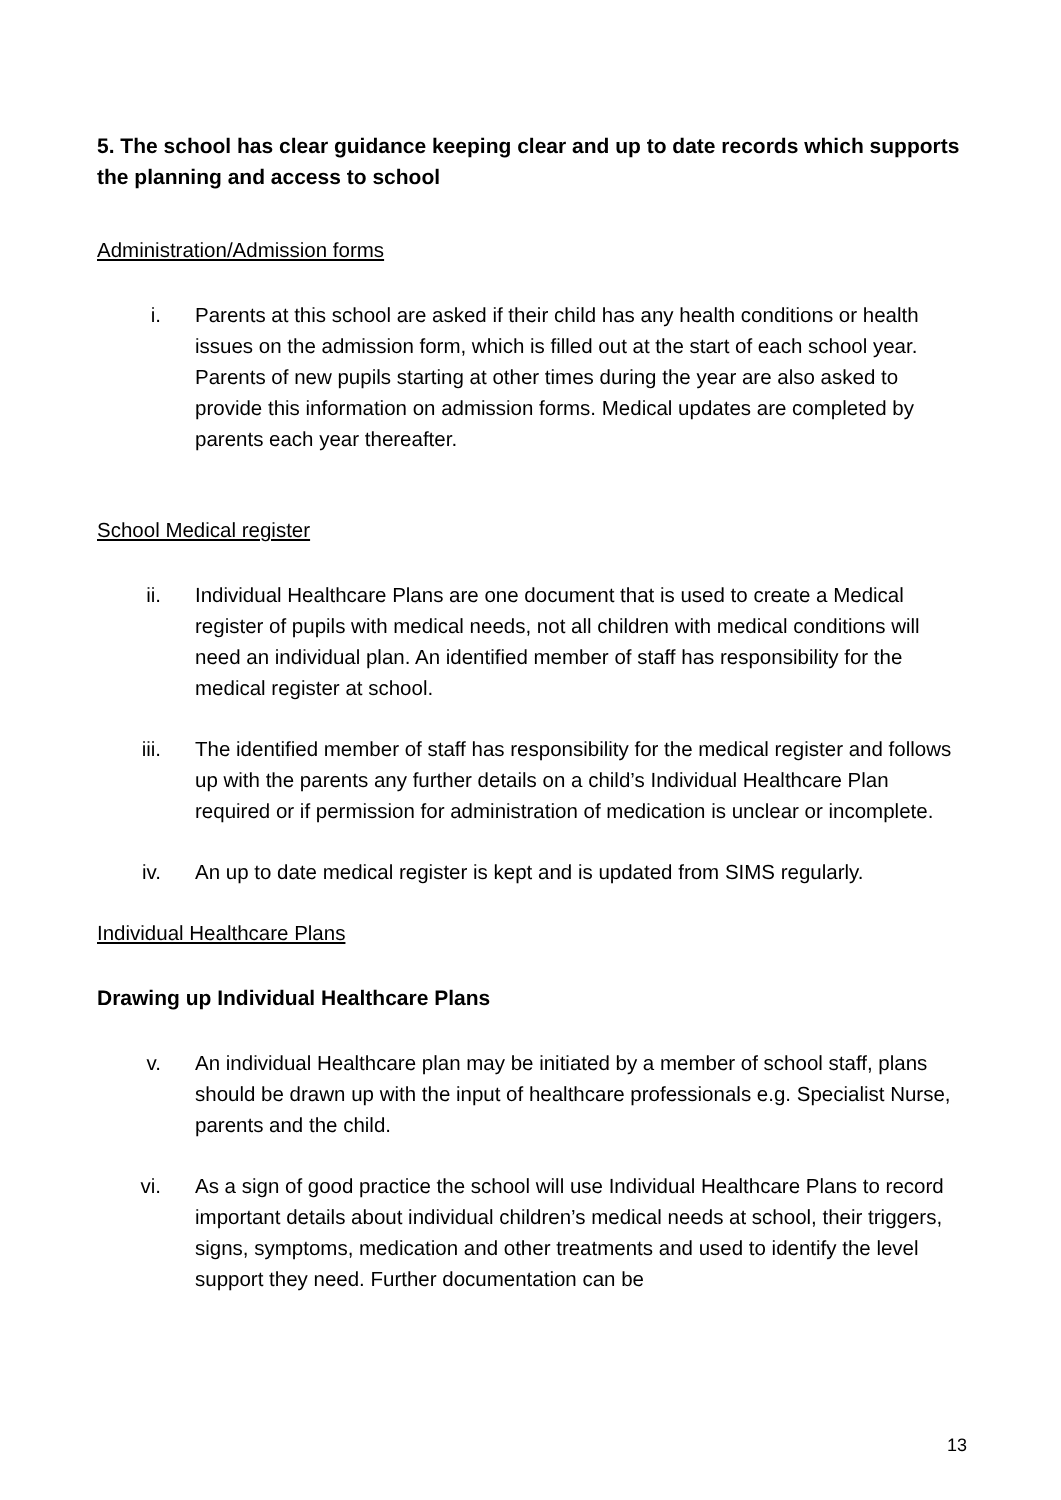5. The school has clear guidance keeping clear and up to date records which supports the planning and access to school
Administration/Admission forms
i. Parents at this school are asked if their child has any health conditions or health issues on the admission form, which is filled out at the start of each school year. Parents of new pupils starting at other times during the year are also asked to provide this information on admission forms. Medical updates are completed by parents each year thereafter.
School Medical register
ii. Individual Healthcare Plans are one document that is used to create a Medical register of pupils with medical needs, not all children with medical conditions will need an individual plan. An identified member of staff has responsibility for the medical register at school.
iii. The identified member of staff has responsibility for the medical register and follows up with the parents any further details on a child’s Individual Healthcare Plan required or if permission for administration of medication is unclear or incomplete.
iv. An up to date medical register is kept and is updated from SIMS regularly.
Individual Healthcare Plans
Drawing up Individual Healthcare Plans
v. An individual Healthcare plan may be initiated by a member of school staff, plans should be drawn up with the input of healthcare professionals e.g. Specialist Nurse, parents and the child.
vi. As a sign of good practice the school will use Individual Healthcare Plans to record important details about individual children’s medical needs at school, their triggers, signs, symptoms, medication and other treatments and used to identify the level support they need. Further documentation can be
13